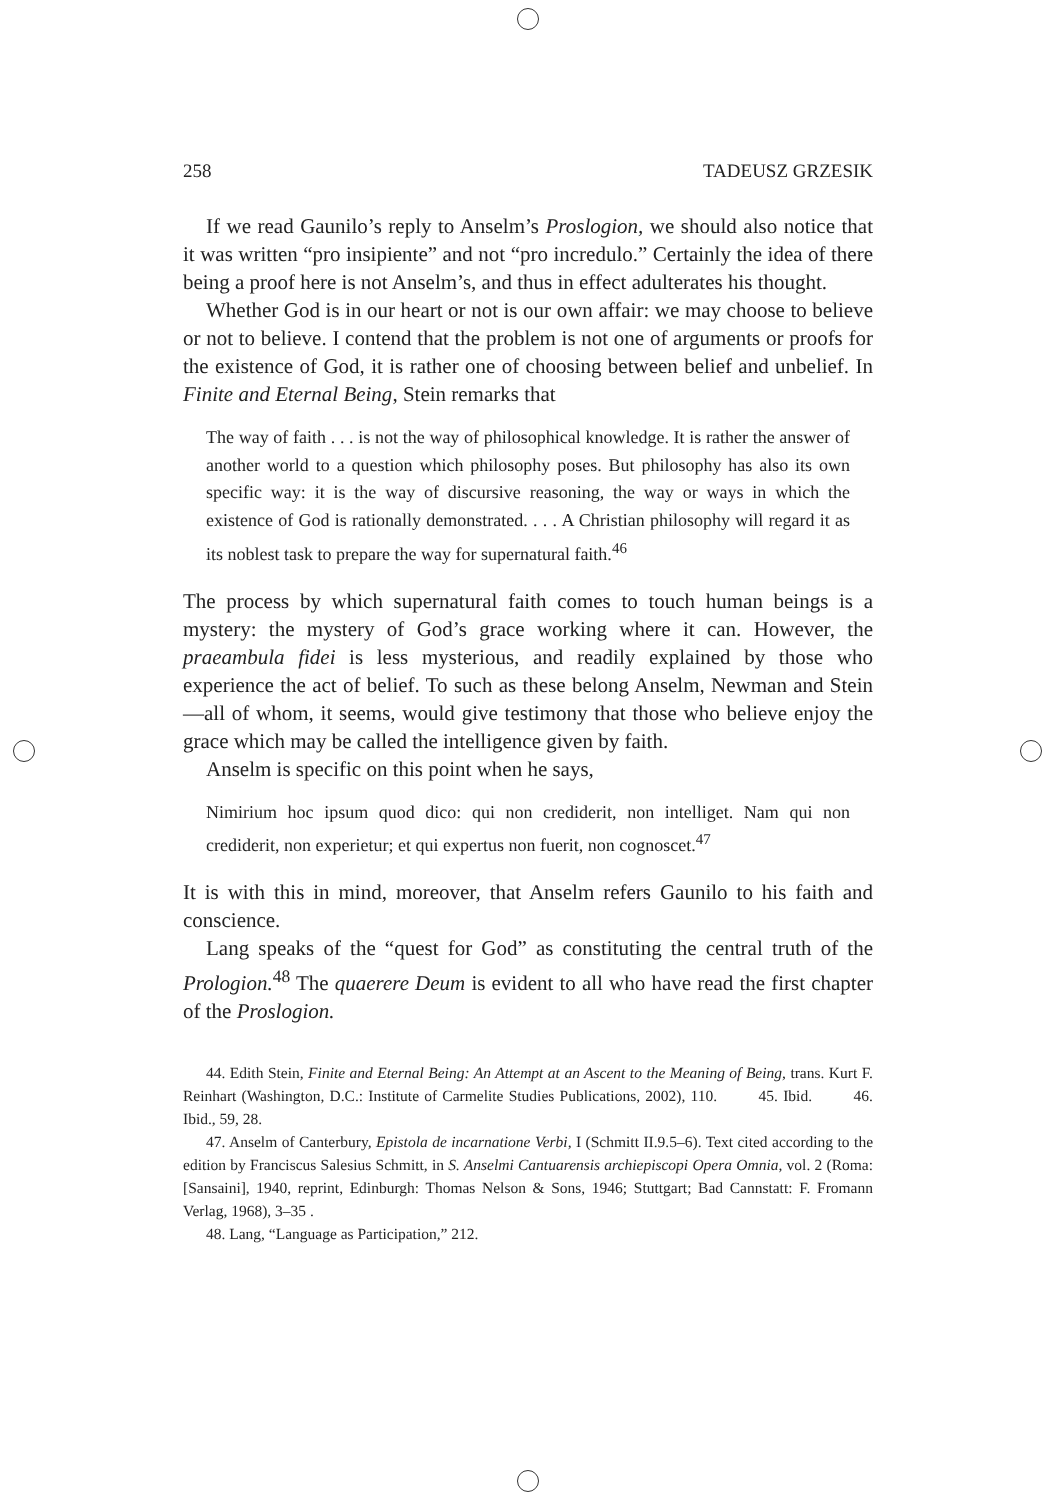258 TADEUSZ GRZESIK
If we read Gaunilo’s reply to Anselm’s Proslogion, we should also notice that it was written “pro insipiente” and not “pro incredulo.” Certainly the idea of there being a proof here is not Anselm’s, and thus in effect adulterates his thought.
Whether God is in our heart or not is our own affair: we may choose to believe or not to believe. I contend that the problem is not one of arguments or proofs for the existence of God, it is rather one of choosing between belief and unbelief. In Finite and Eternal Being, Stein remarks that
The way of faith . . . is not the way of philosophical knowledge. It is rather the answer of another world to a question which philosophy poses. But philosophy has also its own specific way: it is the way of discursive reasoning, the way or ways in which the existence of God is rationally demonstrated. . . . A Christian philosophy will regard it as its noblest task to prepare the way for supernatural faith.<sup>46</sup>
The process by which supernatural faith comes to touch human beings is a mystery: the mystery of God’s grace working where it can. However, the praeambula fidei is less mysterious, and readily explained by those who experience the act of belief. To such as these belong Anselm, Newman and Stein—all of whom, it seems, would give testimony that those who believe enjoy the grace which may be called the intelligence given by faith.
Anselm is specific on this point when he says,
Nimirium hoc ipsum quod dico: qui non crediderit, non intelliget. Nam qui non crediderit, non experietur; et qui expertus non fuerit, non cognoscet.<sup>47</sup>
It is with this in mind, moreover, that Anselm refers Gaunilo to his faith and conscience.
Lang speaks of the “quest for God” as constituting the central truth of the Prologion.<sup>48</sup> The quaerere Deum is evident to all who have read the first chapter of the Proslogion.
44. Edith Stein, Finite and Eternal Being: An Attempt at an Ascent to the Meaning of Being, trans. Kurt F. Reinhart (Washington, D.C.: Institute of Carmelite Studies Publications, 2002), 110. 45. Ibid. 46. Ibid., 59, 28.
47. Anselm of Canterbury, Epistola de incarnatione Verbi, I (Schmitt II.9.5–6). Text cited according to the edition by Franciscus Salesius Schmitt, in S. Anselmi Cantuarensis archiepiscopi Opera Omnia, vol. 2 (Roma: [Sansaini], 1940, reprint, Edinburgh: Thomas Nelson & Sons, 1946; Stuttgart; Bad Cannstatt: F. Fromann Verlag, 1968), 3–35 .
48. Lang, “Language as Participation,” 212.